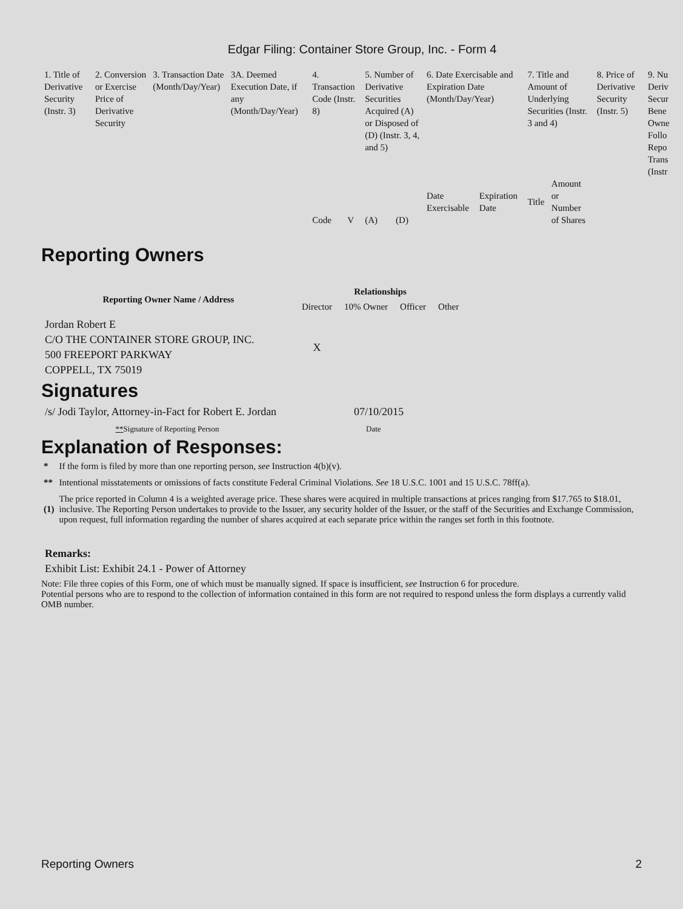Edgar Filing: Container Store Group, Inc. - Form 4
| 1. Title of Derivative Security (Instr. 3) | 2. Conversion or Exercise Price of Derivative Security | 3. Transaction Date (Month/Day/Year) | 3A. Deemed Execution Date, if any (Month/Day/Year) | 4. Transaction Code (Instr. 8) | | 5. Number of Derivative Securities Acquired (A) or Disposed of (D) (Instr. 3, 4, and 5) | | 6. Date Exercisable and Expiration Date (Month/Day/Year) | | 7. Title and Amount of Underlying Securities (Instr. 3 and 4) | | 8. Price of Derivative Security (Instr. 5) | 9. Nu Deriv Secur Bene Owne Follo Repo Trans (Instr |
| | | | | Code | V | (A) | (D) | Date Exercisable | Expiration Date | Title | Amount or Number of Shares | | |
Reporting Owners
| Reporting Owner Name / Address | Relationships | | | |
| --- | --- | --- | --- | --- |
| | Director | 10% Owner | Officer | Other |
| Jordan Robert E C/O THE CONTAINER STORE GROUP, INC. 500 FREEPORT PARKWAY COPPELL, TX 75019 | X | | | |
Signatures
| /s/ Jodi Taylor, Attorney-in-Fact for Robert E. Jordan | 07/10/2015 |
| ** Signature of Reporting Person | Date |
Explanation of Responses:
| * | If the form is filed by more than one reporting person, see Instruction 4(b)(v). |
| ** | Intentional misstatements or omissions of facts constitute Federal Criminal Violations. See 18 U.S.C. 1001 and 15 U.S.C. 78ff(a). |
| (1) | The price reported in Column 4 is a weighted average price. These shares were acquired in multiple transactions at prices ranging from $17.765 to $18.01, inclusive. The Reporting Person undertakes to provide to the Issuer, any security holder of the Issuer, or the staff of the Securities and Exchange Commission, upon request, full information regarding the number of shares acquired at each separate price within the ranges set forth in this footnote. |
Remarks:
Exhibit List: Exhibit 24.1 - Power of Attorney
Note: File three copies of this Form, one of which must be manually signed. If space is insufficient, see Instruction 6 for procedure.
Potential persons who are to respond to the collection of information contained in this form are not required to respond unless the form displays a currently valid OMB number.
Reporting Owners 2